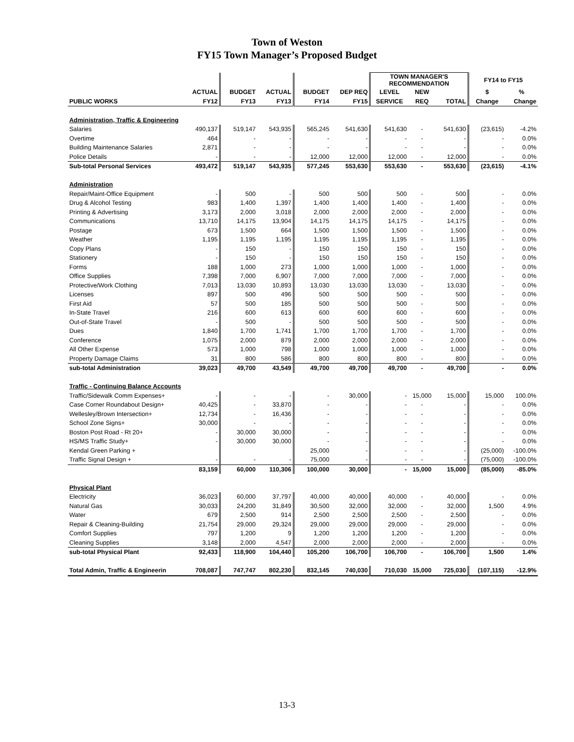Town of Weston
FY15 Town Manager’s Proposed Budget
| | | | | | | TOWN MANAGER'S RECOMMENDATION | | | FY14 to FY15 | |
| --- | --- | --- | --- | --- | --- | --- | --- | --- | --- | --- |
| | ACTUAL | BUDGET | ACTUAL | BUDGET | DEP REQ | LEVEL | NEW | | $ | % |
| PUBLIC WORKS | FY12 | FY13 | FY13 | FY14 | FY15 | SERVICE | REQ | TOTAL | Change | Change |
| Administration, Traffic & Engineering | | | | | | | | | | |
| Salaries | 490,137 | 519,147 | 543,935 | 565,245 | 541,630 | 541,630 | - | 541,630 | (23,615) | -4.2% |
| Overtime | 464 | - | - | - | - | - | - | - | - | 0.0% |
| Building Maintenance Salaries | 2,871 | - | - | - | - | - | - | - | - | 0.0% |
| Police Details | - | - | - | 12,000 | 12,000 | 12,000 | - | 12,000 | - | 0.0% |
| Sub-total Personal Services | 493,472 | 519,147 | 543,935 | 577,245 | 553,630 | 553,630 | - | 553,630 | (23,615) | -4.1% |
| Administration | | | | | | | | | | |
| Repair/Maint-Office Equipment | - | 500 | - | 500 | 500 | 500 | - | 500 | - | 0.0% |
| Drug & Alcohol Testing | 983 | 1,400 | 1,397 | 1,400 | 1,400 | 1,400 | - | 1,400 | - | 0.0% |
| Printing & Advertising | 3,173 | 2,000 | 3,018 | 2,000 | 2,000 | 2,000 | - | 2,000 | - | 0.0% |
| Communications | 13,710 | 14,175 | 13,904 | 14,175 | 14,175 | 14,175 | - | 14,175 | - | 0.0% |
| Postage | 673 | 1,500 | 664 | 1,500 | 1,500 | 1,500 | - | 1,500 | - | 0.0% |
| Weather | 1,195 | 1,195 | 1,195 | 1,195 | 1,195 | 1,195 | - | 1,195 | - | 0.0% |
| Copy Plans | - | 150 | - | 150 | 150 | 150 | - | 150 | - | 0.0% |
| Stationery | - | 150 | - | 150 | 150 | 150 | - | 150 | - | 0.0% |
| Forms | 188 | 1,000 | 273 | 1,000 | 1,000 | 1,000 | - | 1,000 | - | 0.0% |
| Office Supplies | 7,398 | 7,000 | 6,907 | 7,000 | 7,000 | 7,000 | - | 7,000 | - | 0.0% |
| Protective/Work Clothing | 7,013 | 13,030 | 10,893 | 13,030 | 13,030 | 13,030 | - | 13,030 | - | 0.0% |
| Licenses | 897 | 500 | 496 | 500 | 500 | 500 | - | 500 | - | 0.0% |
| First Aid | 57 | 500 | 185 | 500 | 500 | 500 | - | 500 | - | 0.0% |
| In-State Travel | 216 | 600 | 613 | 600 | 600 | 600 | - | 600 | - | 0.0% |
| Out-of-State Travel | - | 500 | - | 500 | 500 | 500 | - | 500 | - | 0.0% |
| Dues | 1,840 | 1,700 | 1,741 | 1,700 | 1,700 | 1,700 | - | 1,700 | - | 0.0% |
| Conference | 1,075 | 2,000 | 879 | 2,000 | 2,000 | 2,000 | - | 2,000 | - | 0.0% |
| All Other Expense | 573 | 1,000 | 798 | 1,000 | 1,000 | 1,000 | - | 1,000 | - | 0.0% |
| Property Damage Claims | 31 | 800 | 586 | 800 | 800 | 800 | - | 800 | - | 0.0% |
| sub-total Administration | 39,023 | 49,700 | 43,549 | 49,700 | 49,700 | 49,700 | - | 49,700 | - | 0.0% |
| Traffic - Continuing Balance Accounts | | | | | | | | | | |
| Traffic/Sidewalk Comm Expenses+ | - | - | - | - | 30,000 | - | 15,000 | 15,000 | 15,000 | 100.0% |
| Case Corner Roundabout Design+ | 40,425 | - | 33,870 | - | - | - | - | - | - | 0.0% |
| Wellesley/Brown Intersection+ | 12,734 | - | 16,436 | - | - | - | - | - | - | 0.0% |
| School Zone Signs+ | 30,000 | - | - | - | - | - | - | - | - | 0.0% |
| Boston Post Road - Rt 20+ | - | 30,000 | 30,000 | - | - | - | - | - | - | 0.0% |
| HS/MS Traffic Study+ | - | 30,000 | 30,000 | - | - | - | - | - | - | 0.0% |
| Kendal Green Parking + | | | | 25,000 | - | - | - | - | (25,000) | -100.0% |
| Traffic Signal Design + | - | - | - | 75,000 | - | - | - | - | (75,000) | -100.0% |
| | 83,159 | 60,000 | 110,306 | 100,000 | 30,000 | - | 15,000 | 15,000 | (85,000) | -85.0% |
| Physical Plant | | | | | | | | | | |
| Electricity | 36,023 | 60,000 | 37,797 | 40,000 | 40,000 | 40,000 | - | 40,000 | - | 0.0% |
| Natural Gas | 30,033 | 24,200 | 31,849 | 30,500 | 32,000 | 32,000 | - | 32,000 | 1,500 | 4.9% |
| Water | 679 | 2,500 | 914 | 2,500 | 2,500 | 2,500 | - | 2,500 | - | 0.0% |
| Repair & Cleaning-Building | 21,754 | 29,000 | 29,324 | 29,000 | 29,000 | 29,000 | - | 29,000 | - | 0.0% |
| Comfort Supplies | 797 | 1,200 | 9 | 1,200 | 1,200 | 1,200 | - | 1,200 | - | 0.0% |
| Cleaning Supplies | 3,148 | 2,000 | 4,547 | 2,000 | 2,000 | 2,000 | - | 2,000 | - | 0.0% |
| sub-total Physical Plant | 92,433 | 118,900 | 104,440 | 105,200 | 106,700 | 106,700 | - | 106,700 | 1,500 | 1.4% |
| Total Admin, Traffic & Engineerin | 708,087 | 747,747 | 802,230 | 832,145 | 740,030 | 710,030 | 15,000 | 725,030 | (107,115) | -12.9% |
13-3